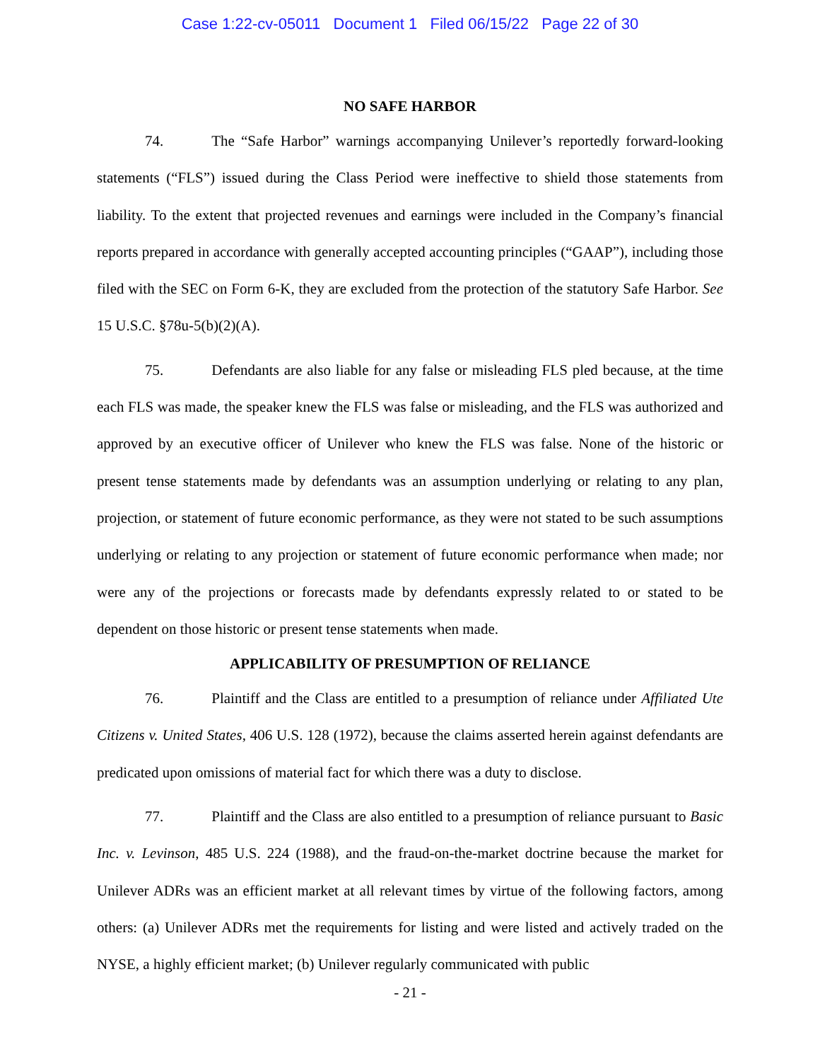Case 1:22-cv-05011 Document 1 Filed 06/15/22 Page 22 of 30
NO SAFE HARBOR
74. The “Safe Harbor” warnings accompanying Unilever’s reportedly forward-looking statements (“FLS”) issued during the Class Period were ineffective to shield those statements from liability. To the extent that projected revenues and earnings were included in the Company’s financial reports prepared in accordance with generally accepted accounting principles (“GAAP”), including those filed with the SEC on Form 6-K, they are excluded from the protection of the statutory Safe Harbor. See 15 U.S.C. §78u-5(b)(2)(A).
75. Defendants are also liable for any false or misleading FLS pled because, at the time each FLS was made, the speaker knew the FLS was false or misleading, and the FLS was authorized and approved by an executive officer of Unilever who knew the FLS was false. None of the historic or present tense statements made by defendants was an assumption underlying or relating to any plan, projection, or statement of future economic performance, as they were not stated to be such assumptions underlying or relating to any projection or statement of future economic performance when made; nor were any of the projections or forecasts made by defendants expressly related to or stated to be dependent on those historic or present tense statements when made.
APPLICABILITY OF PRESUMPTION OF RELIANCE
76. Plaintiff and the Class are entitled to a presumption of reliance under Affiliated Ute Citizens v. United States, 406 U.S. 128 (1972), because the claims asserted herein against defendants are predicated upon omissions of material fact for which there was a duty to disclose.
77. Plaintiff and the Class are also entitled to a presumption of reliance pursuant to Basic Inc. v. Levinson, 485 U.S. 224 (1988), and the fraud-on-the-market doctrine because the market for Unilever ADRs was an efficient market at all relevant times by virtue of the following factors, among others: (a) Unilever ADRs met the requirements for listing and were listed and actively traded on the NYSE, a highly efficient market; (b) Unilever regularly communicated with public
- 21 -